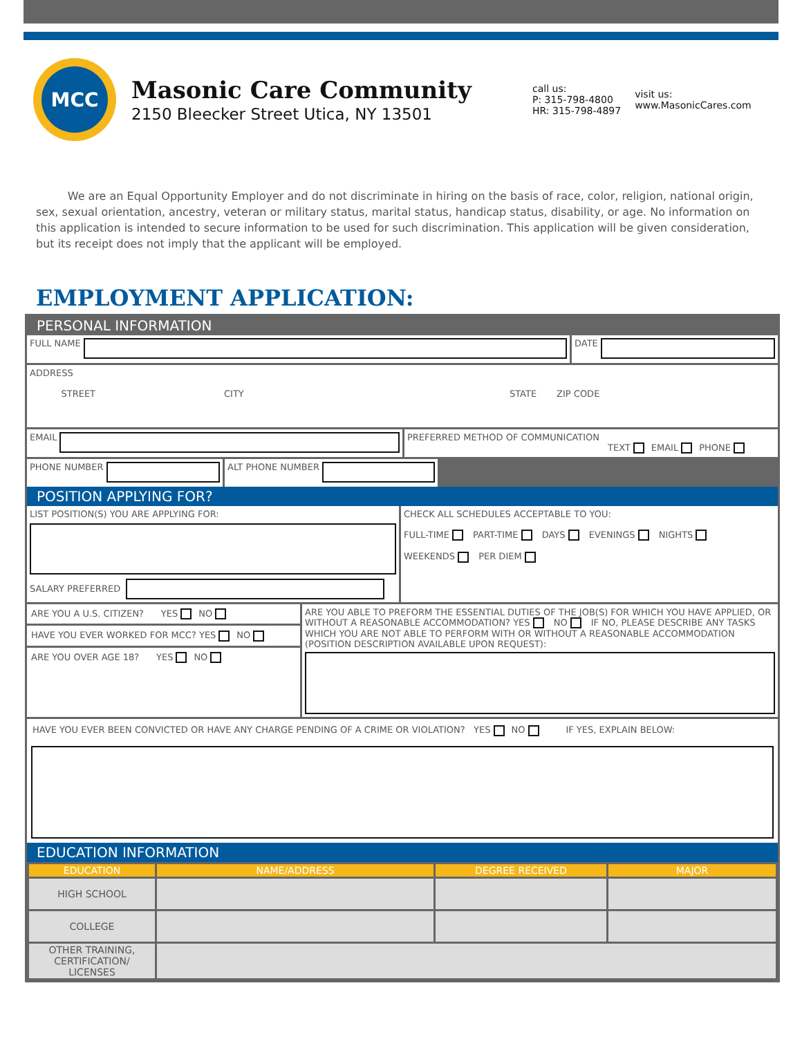MCC
Masonic Care Community
2150 Bleecker Street Utica, NY 13501
call us:
P: 315-798-4800
HR: 315-798-4897
visit us:
www.MasonicCares.com
We are an Equal Opportunity Employer and do not discriminate in hiring on the basis of race, color, religion, national origin, sex, sexual orientation, ancestry, veteran or military status, marital status, handicap status, disability, or age. No information on this application is intended to secure information to be used for such discrimination. This application will be given consideration, but its receipt does not imply that the applicant will be employed.
EMPLOYMENT APPLICATION:
PERSONAL INFORMATION
FULL NAME DATE
ADDRESS
STREET CITY STATE ZIP CODE
EMAIL PREFERRED METHOD OF COMMUNICATION
TEXT EMAIL PHONE
PHONE NUMBER ALT PHONE NUMBER
POSITION APPLYING FOR?
LIST POSITION(S) YOU ARE APPLYING FOR:
SALARY PREFERRED
CHECK ALL SCHEDULES ACCEPTABLE TO YOU:
FULL-TIME PART-TIME DAYS EVENINGS NIGHTS
WEEKENDS PER DIEM
ARE YOU A U.S. CITIZEN? YES NO
HAVE YOU EVER WORKED FOR MCC? YES NO
ARE YOU OVER AGE 18? YES NO
ARE YOU ABLE TO PREFORM THE ESSENTIAL DUTIES OF THE JOB(S) FOR WHICH YOU HAVE APPLIED, OR WITHOUT A REASONABLE ACCOMMODATION? YES NO IF NO, PLEASE DESCRIBE ANY TASKS WHICH YOU ARE NOT ABLE TO PERFORM WITH OR WITHOUT A REASONABLE ACCOMMODATION (POSITION DESCRIPTION AVAILABLE UPON REQUEST):
HAVE YOU EVER BEEN CONVICTED OR HAVE ANY CHARGE PENDING OF A CRIME OR VIOLATION? YES NO IF YES, EXPLAIN BELOW:
EDUCATION INFORMATION
| EDUCATION | NAME/ADDRESS | DEGREE RECEIVED | MAJOR |
| --- | --- | --- | --- |
| HIGH SCHOOL | | | |
| COLLEGE | | | |
| OTHER TRAINING, CERTIFICATION/ LICENSES | | | |